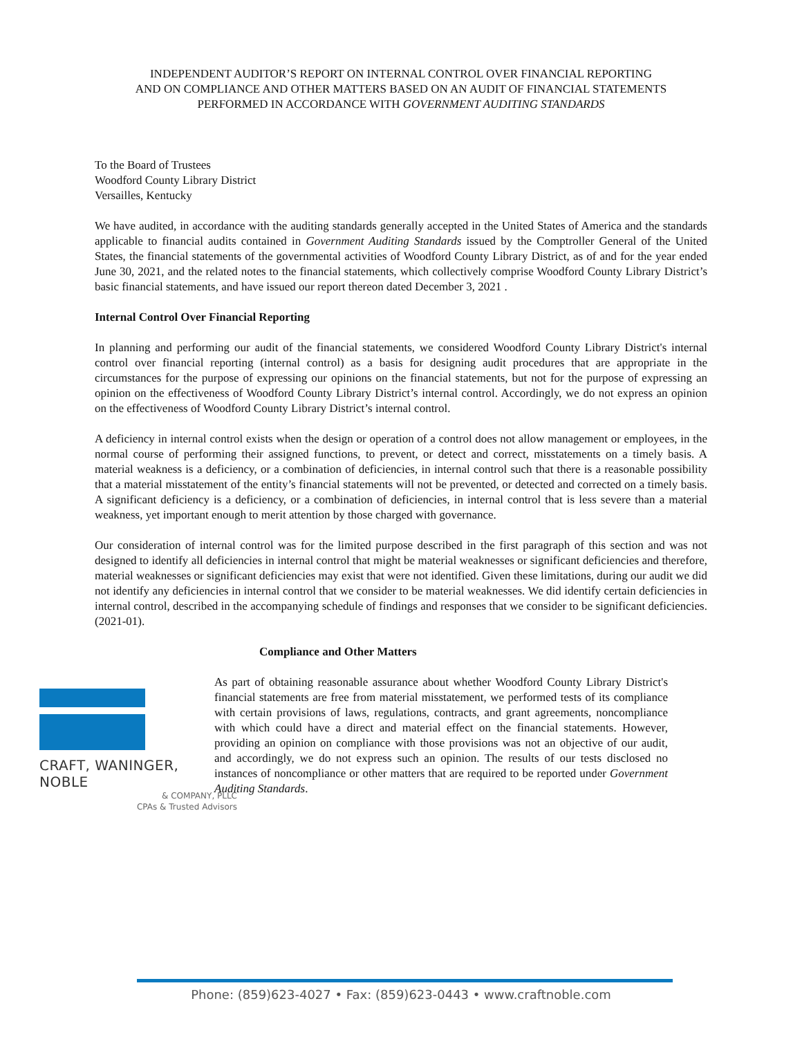INDEPENDENT AUDITOR’S REPORT ON INTERNAL CONTROL OVER FINANCIAL REPORTING
AND ON COMPLIANCE AND OTHER MATTERS BASED ON AN AUDIT OF FINANCIAL STATEMENTS
PERFORMED IN ACCORDANCE WITH GOVERNMENT AUDITING STANDARDS
To the Board of Trustees
Woodford County Library District
Versailles, Kentucky
We have audited, in accordance with the auditing standards generally accepted in the United States of America and the standards applicable to financial audits contained in Government Auditing Standards issued by the Comptroller General of the United States, the financial statements of the governmental activities of Woodford County Library District, as of and for the year ended June 30, 2021, and the related notes to the financial statements, which collectively comprise Woodford County Library District’s basic financial statements, and have issued our report thereon dated December 3, 2021 .
Internal Control Over Financial Reporting
In planning and performing our audit of the financial statements, we considered Woodford County Library District's internal control over financial reporting (internal control) as a basis for designing audit procedures that are appropriate in the circumstances for the purpose of expressing our opinions on the financial statements, but not for the purpose of expressing an opinion on the effectiveness of Woodford County Library District’s internal control. Accordingly, we do not express an opinion on the effectiveness of Woodford County Library District’s internal control.
A deficiency in internal control exists when the design or operation of a control does not allow management or employees, in the normal course of performing their assigned functions, to prevent, or detect and correct, misstatements on a timely basis. A material weakness is a deficiency, or a combination of deficiencies, in internal control such that there is a reasonable possibility that a material misstatement of the entity’s financial statements will not be prevented, or detected and corrected on a timely basis. A significant deficiency is a deficiency, or a combination of deficiencies, in internal control that is less severe than a material weakness, yet important enough to merit attention by those charged with governance.
Our consideration of internal control was for the limited purpose described in the first paragraph of this section and was not designed to identify all deficiencies in internal control that might be material weaknesses or significant deficiencies and therefore, material weaknesses or significant deficiencies may exist that were not identified. Given these limitations, during our audit we did not identify any deficiencies in internal control that we consider to be material weaknesses. We did identify certain deficiencies in internal control, described in the accompanying schedule of findings and responses that we consider to be significant deficiencies. (2021-01).
Compliance and Other Matters
CRAFT, WANINGER, NOBLE
& COMPANY, PLLC
CPAs & Trusted Advisors
As part of obtaining reasonable assurance about whether Woodford County Library District's financial statements are free from material misstatement, we performed tests of its compliance with certain provisions of laws, regulations, contracts, and grant agreements, noncompliance with which could have a direct and material effect on the financial statements. However, providing an opinion on compliance with those provisions was not an objective of our audit, and accordingly, we do not express such an opinion. The results of our tests disclosed no instances of noncompliance or other matters that are required to be reported under Government Auditing Standards.
Phone: (859)623-4027 • Fax: (859)623-0443 • www.craftnoble.com